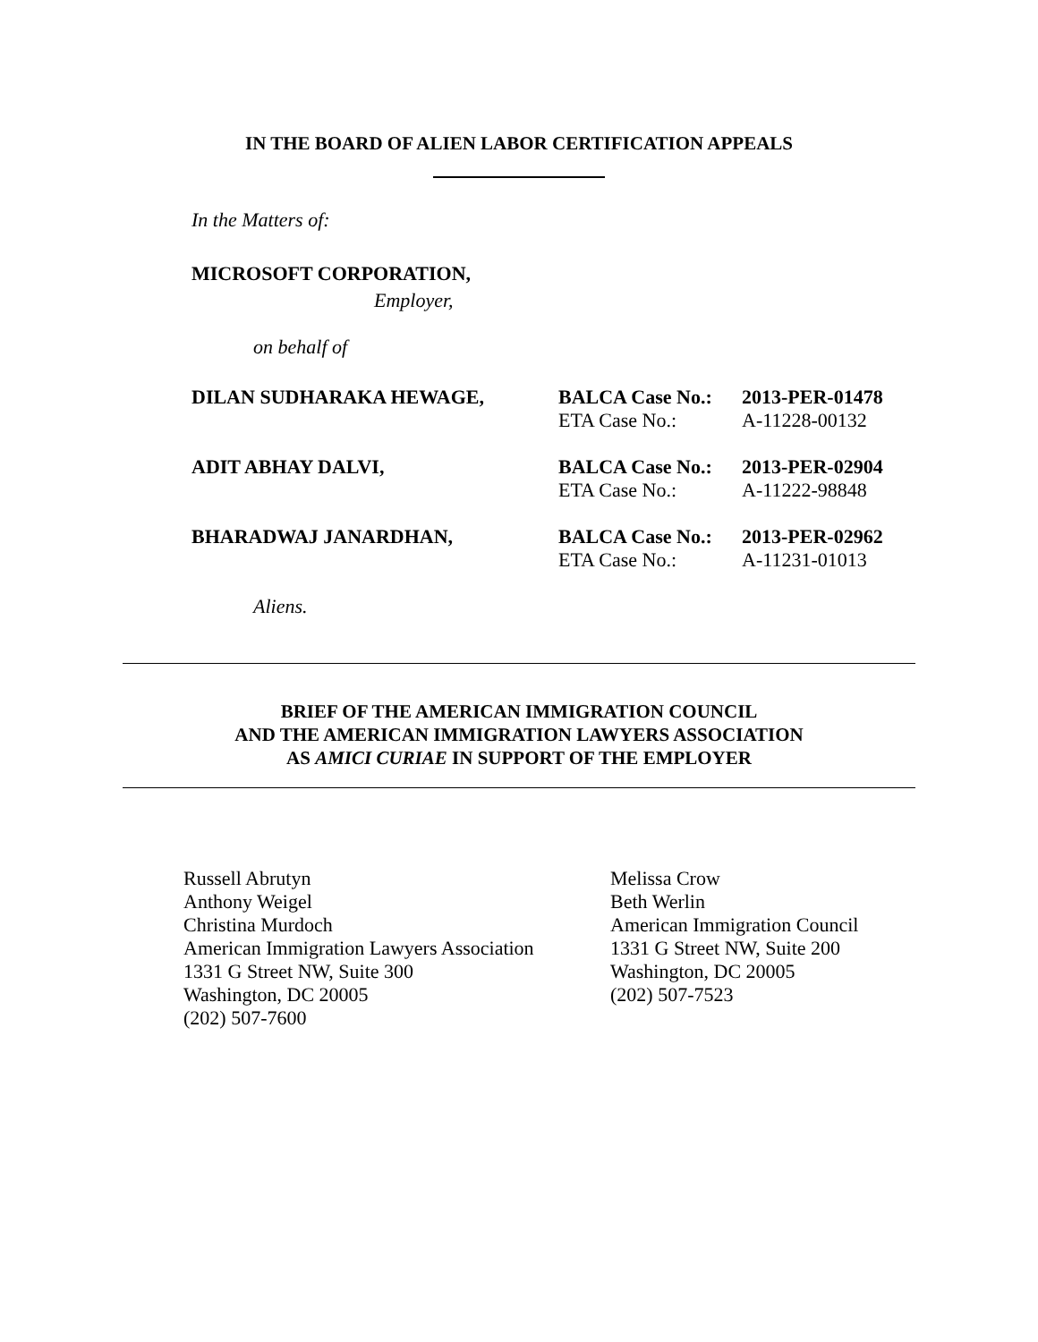IN THE BOARD OF ALIEN LABOR CERTIFICATION APPEALS
In the Matters of:
MICROSOFT CORPORATION,
Employer,
on behalf of
DILAN SUDHARAKA HEWAGE, BALCA Case No.:
ETA Case No.:
2013-PER-01478
A-11228-00132
ADIT ABHAY DALVI, BALCA Case No.:
ETA Case No.:
2013-PER-02904
A-11222-98848
BHARADWAJ JANARDHAN, BALCA Case No.:
ETA Case No.:
2013-PER-02962
A-11231-01013
Aliens.
BRIEF OF THE AMERICAN IMMIGRATION COUNCIL
AND THE AMERICAN IMMIGRATION LAWYERS ASSOCIATION
AS AMICI CURIAE IN SUPPORT OF THE EMPLOYER
Russell Abrutyn
Anthony Weigel
Christina Murdoch
American Immigration Lawyers Association
1331 G Street NW, Suite 300
Washington, DC 20005
(202) 507-7600
Melissa Crow
Beth Werlin
American Immigration Council
1331 G Street NW, Suite 200
Washington, DC 20005
(202) 507-7523